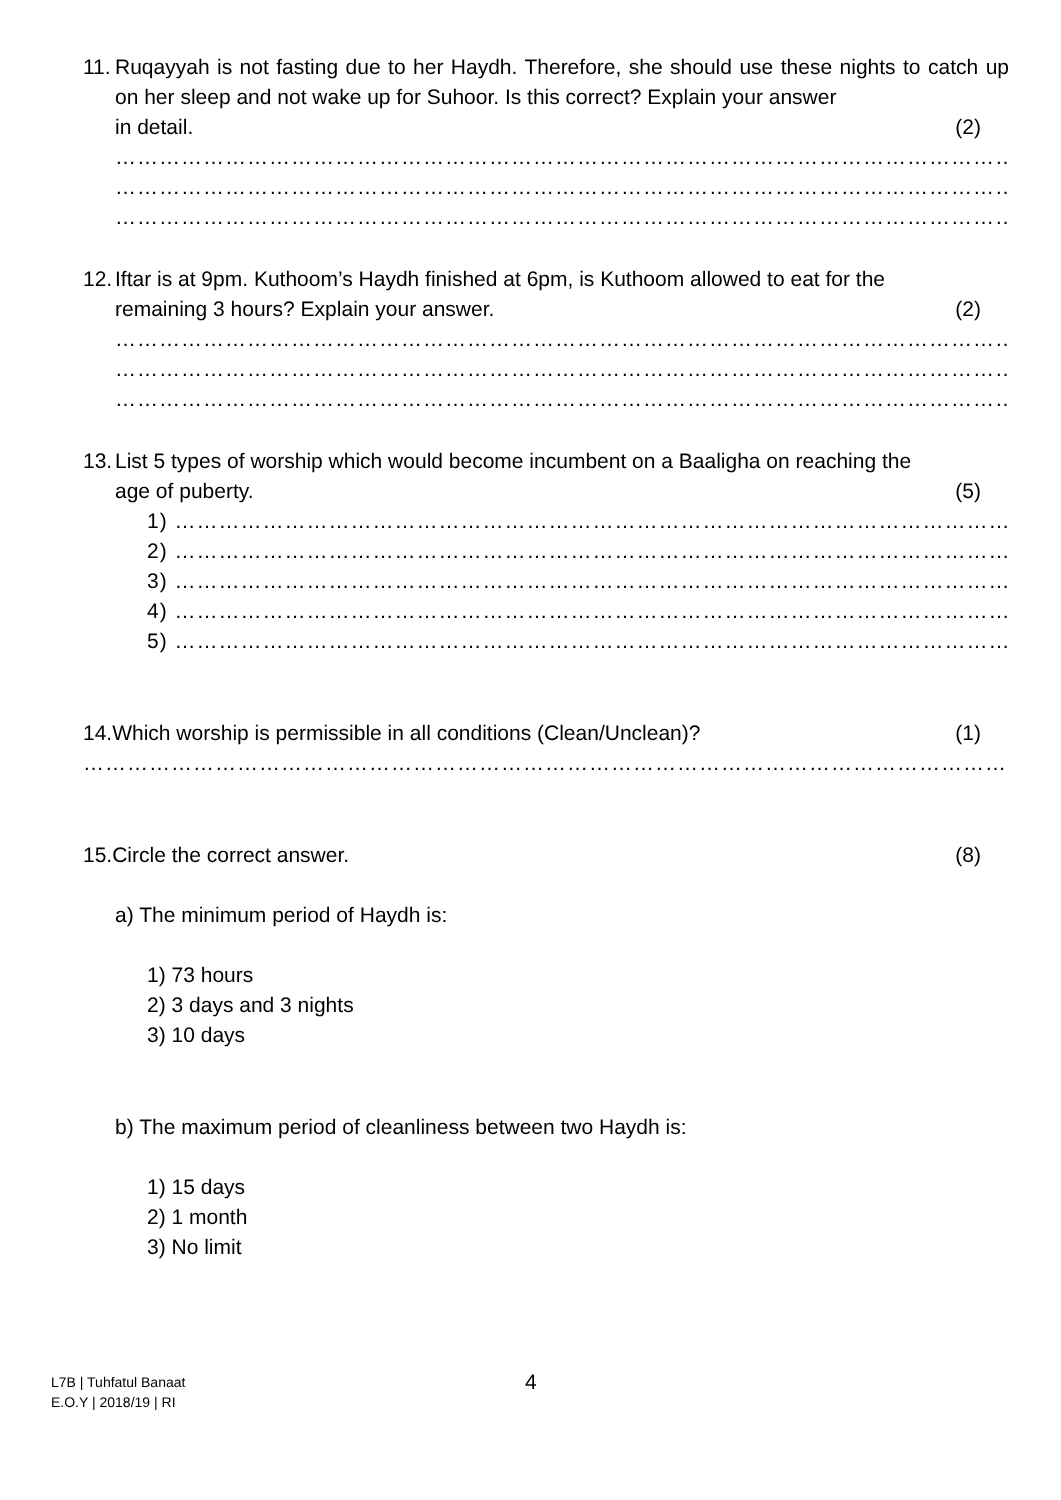11.
Ruqayyah is not fasting due to her Haydh. Therefore, she should use these nights to catch up on her sleep and not wake up for Suhoor. Is this correct? Explain your answer
in detail. (2)
……………………………………………………………………………………………………………………………………………
……………………………………………………………………………………………………………………………………………
……………………………………………………………………………………………………………………………………………
12.
Iftar is at 9pm. Kuthoom’s Haydh finished at 6pm, is Kuthoom allowed to eat for the
remaining 3 hours? Explain your answer. (2)
……………………………………………………………………………………………………………………………………………
……………………………………………………………………………………………………………………………………………
……………………………………………………………………………………………………………………………………………
13.
List 5 types of worship which would become incumbent on a Baaligha on reaching the
age of puberty. (5)
1) ……………………………………………………………………………………………………………………………………
2) ……………………………………………………………………………………………………………………………………
3) ……………………………………………………………………………………………………………………………………
4) ……………………………………………………………………………………………………………………………………
5) ……………………………………………………………………………………………………………………………………
14.Which worship is permissible in all conditions (Clean/Unclean)? (1)
…………………………………………………………………………………………………………………………………………………
15.Circle the correct answer. (8)
a) The minimum period of Haydh is:
1) 73 hours
2) 3 days and 3 nights
3) 10 days
b) The maximum period of cleanliness between two Haydh is:
1) 15 days
2) 1 month
3) No limit
L7B | Tuhfatul Banaat
E.O.Y | 2018/19 | RI
4